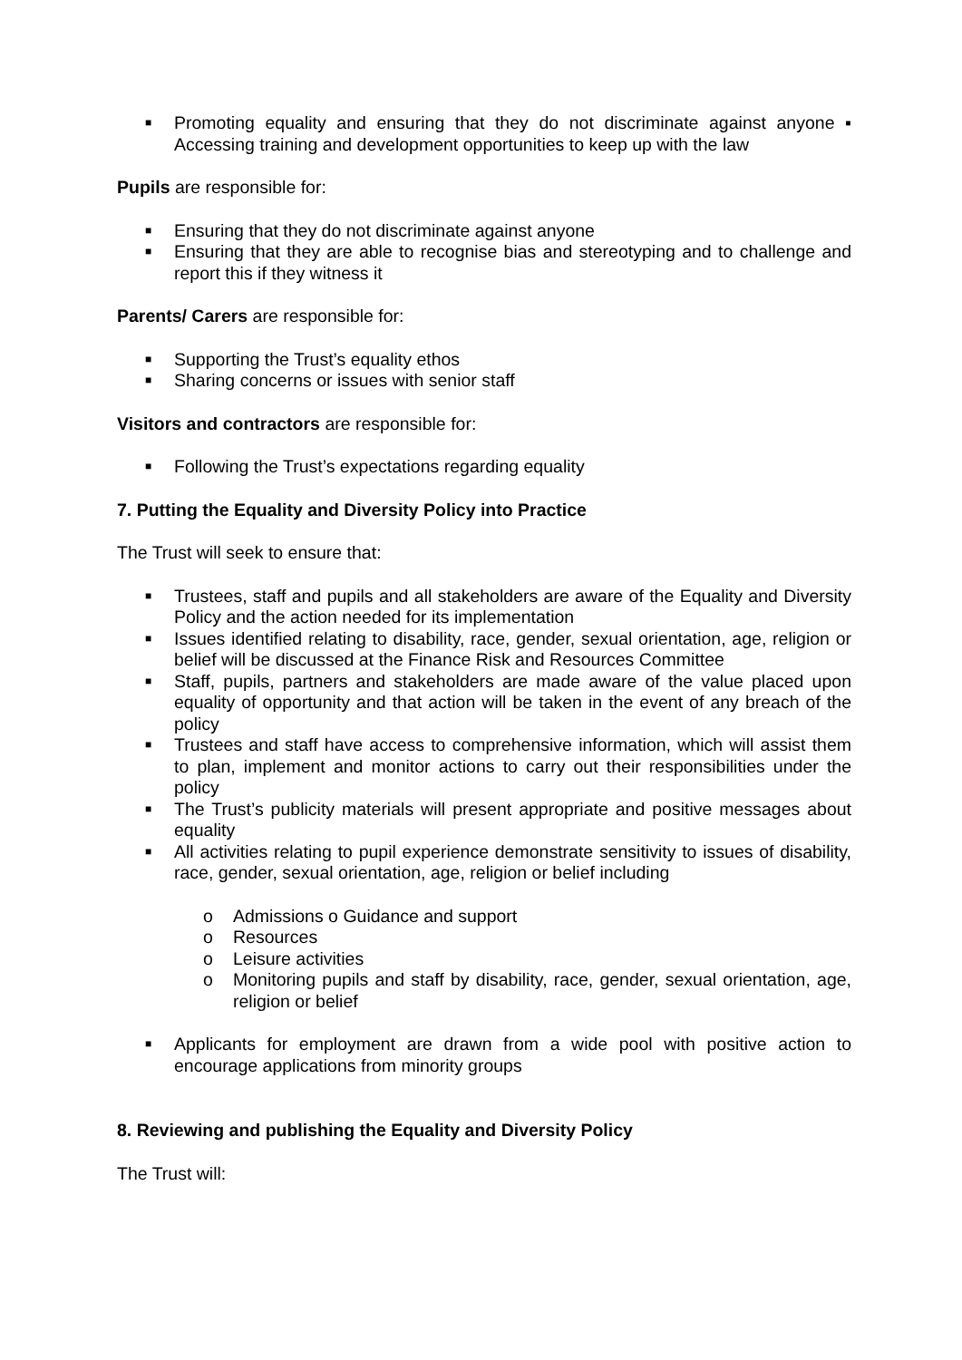■ Promoting equality and ensuring that they do not discriminate against anyone ▪ Accessing training and development opportunities to keep up with the law
Pupils are responsible for:
■ Ensuring that they do not discriminate against anyone
■ Ensuring that they are able to recognise bias and stereotyping and to challenge and report this if they witness it
Parents/ Carers are responsible for:
■ Supporting the Trust’s equality ethos
■ Sharing concerns or issues with senior staff
Visitors and contractors are responsible for:
■ Following the Trust’s expectations regarding equality
7. Putting the Equality and Diversity Policy into Practice
The Trust will seek to ensure that:
■ Trustees, staff and pupils and all stakeholders are aware of the Equality and Diversity Policy and the action needed for its implementation
■ Issues identified relating to disability, race, gender, sexual orientation, age, religion or belief will be discussed at the Finance Risk and Resources Committee
■ Staff, pupils, partners and stakeholders are made aware of the value placed upon equality of opportunity and that action will be taken in the event of any breach of the policy
■ Trustees and staff have access to comprehensive information, which will assist them to plan, implement and monitor actions to carry out their responsibilities under the policy
■ The Trust’s publicity materials will present appropriate and positive messages about equality
■ All activities relating to pupil experience demonstrate sensitivity to issues of disability, race, gender, sexual orientation, age, religion or belief including
o Admissions o Guidance and support
o Resources
o Leisure activities
o Monitoring pupils and staff by disability, race, gender, sexual orientation, age, religion or belief
■ Applicants for employment are drawn from a wide pool with positive action to encourage applications from minority groups
8. Reviewing and publishing the Equality and Diversity Policy
The Trust will: